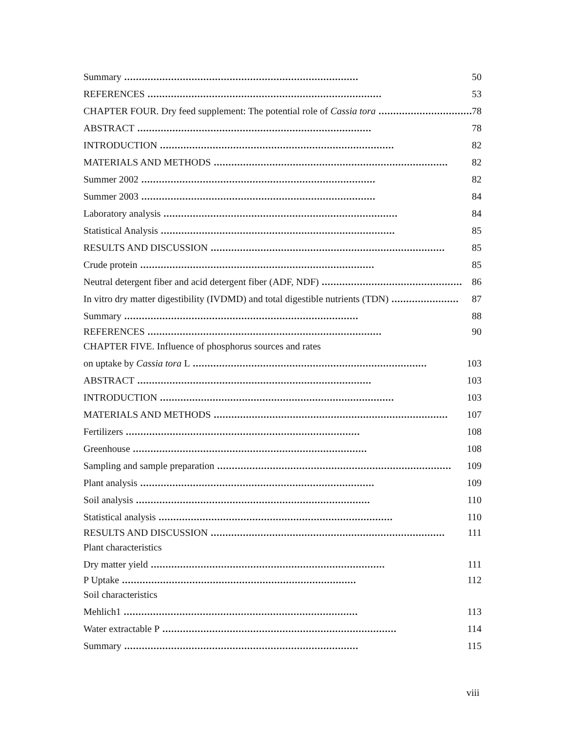Summary................................................................................ 50
REFERENCES................................................................................ 53
CHAPTER FOUR. Dry feed supplement: The potential role of Cassia tora................................ 78
ABSTRACT................................................................................ 78
INTRODUCTION................................................................................ 82
MATERIALS AND METHODS................................................................................ 82
Summer 2002................................................................................ 82
Summer 2003................................................................................ 84
Laboratory analysis................................................................................ 84
Statistical Analysis................................................................................ 85
RESULTS AND DISCUSSION................................................................................ 85
Crude protein................................................................................ 85
Neutral detergent fiber and acid detergent fiber (ADF, NDF)................................................ 86
In vitro dry matter digestibility (IVDMD) and total digestible nutrients (TDN)....................... 87
Summary................................................................................ 88
REFERENCES................................................................................ 90
CHAPTER FIVE. Influence of phosphorus sources and rates
on uptake by Cassia tora L................................................................................ 103
ABSTRACT................................................................................ 103
INTRODUCTION................................................................................ 103
MATERIALS AND METHODS................................................................................ 107
Fertilizers................................................................................ 108
Greenhouse................................................................................ 108
Sampling and sample preparation................................................................................ 109
Plant analysis................................................................................ 109
Soil analysis................................................................................ 110
Statistical analysis................................................................................ 110
RESULTS AND DISCUSSION................................................................................ 111
Plant characteristics
Dry matter yield................................................................................ 111
P Uptake................................................................................ 112
Soil characteristics
Mehlich1................................................................................ 113
Water extractable P................................................................................ 114
Summary................................................................................ 115
viii